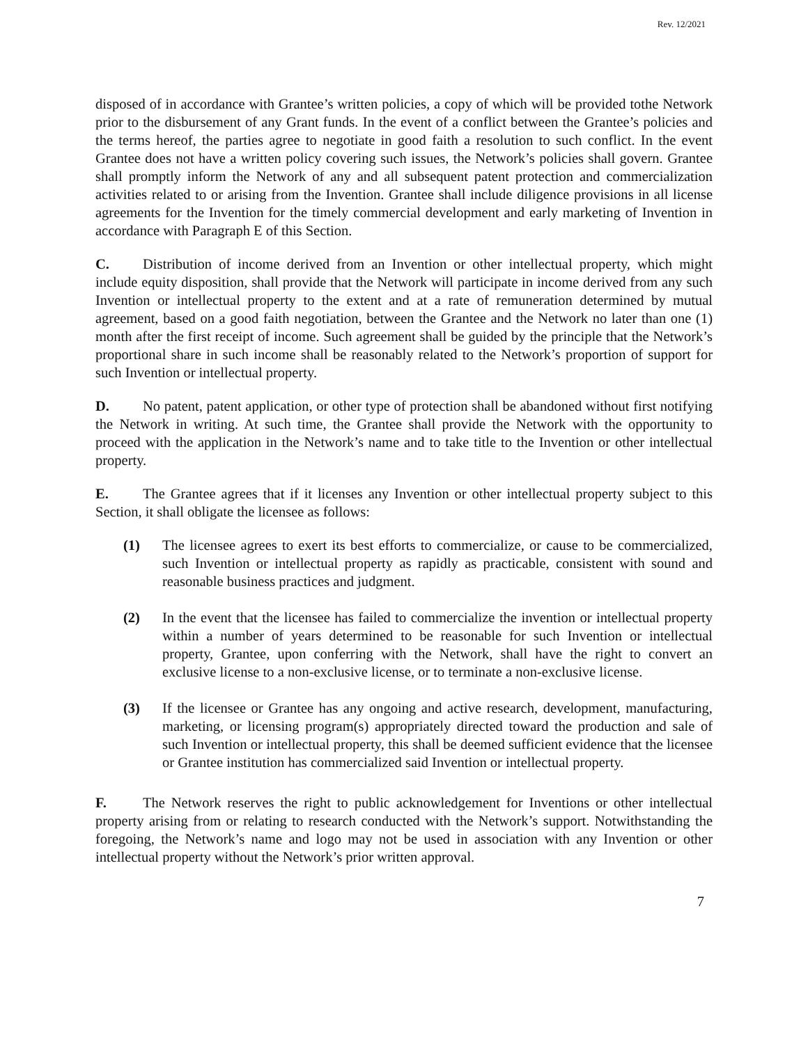Rev. 12/2021
disposed of in accordance with Grantee’s written policies, a copy of which will be provided tothe Network prior to the disbursement of any Grant funds. In the event of a conflict between the Grantee’s policies and the terms hereof, the parties agree to negotiate in good faith a resolution to such conflict. In the event Grantee does not have a written policy covering such issues, the Network’s policies shall govern. Grantee shall promptly inform the Network of any and all subsequent patent protection and commercialization activities related to or arising from the Invention. Grantee shall include diligence provisions in all license agreements for the Invention for the timely commercial development and early marketing of Invention in accordance with Paragraph E of this Section.
C. Distribution of income derived from an Invention or other intellectual property, which might include equity disposition, shall provide that the Network will participate in income derived from any such Invention or intellectual property to the extent and at a rate of remuneration determined by mutual agreement, based on a good faith negotiation, between the Grantee and the Network no later than one (1) month after the first receipt of income. Such agreement shall be guided by the principle that the Network’s proportional share in such income shall be reasonably related to the Network’s proportion of support for such Invention or intellectual property.
D. No patent, patent application, or other type of protection shall be abandoned without first notifying the Network in writing. At such time, the Grantee shall provide the Network with the opportunity to proceed with the application in the Network’s name and to take title to the Invention or other intellectual property.
E. The Grantee agrees that if it licenses any Invention or other intellectual property subject to this Section, it shall obligate the licensee as follows:
(1) The licensee agrees to exert its best efforts to commercialize, or cause to be commercialized, such Invention or intellectual property as rapidly as practicable, consistent with sound and reasonable business practices and judgment.
(2) In the event that the licensee has failed to commercialize the invention or intellectual property within a number of years determined to be reasonable for such Invention or intellectual property, Grantee, upon conferring with the Network, shall have the right to convert an exclusive license to a non-exclusive license, or to terminate a non-exclusive license.
(3) If the licensee or Grantee has any ongoing and active research, development, manufacturing, marketing, or licensing program(s) appropriately directed toward the production and sale of such Invention or intellectual property, this shall be deemed sufficient evidence that the licensee or Grantee institution has commercialized said Invention or intellectual property.
F. The Network reserves the right to public acknowledgement for Inventions or other intellectual property arising from or relating to research conducted with the Network’s support. Notwithstanding the foregoing, the Network’s name and logo may not be used in association with any Invention or other intellectual property without the Network’s prior written approval.
7